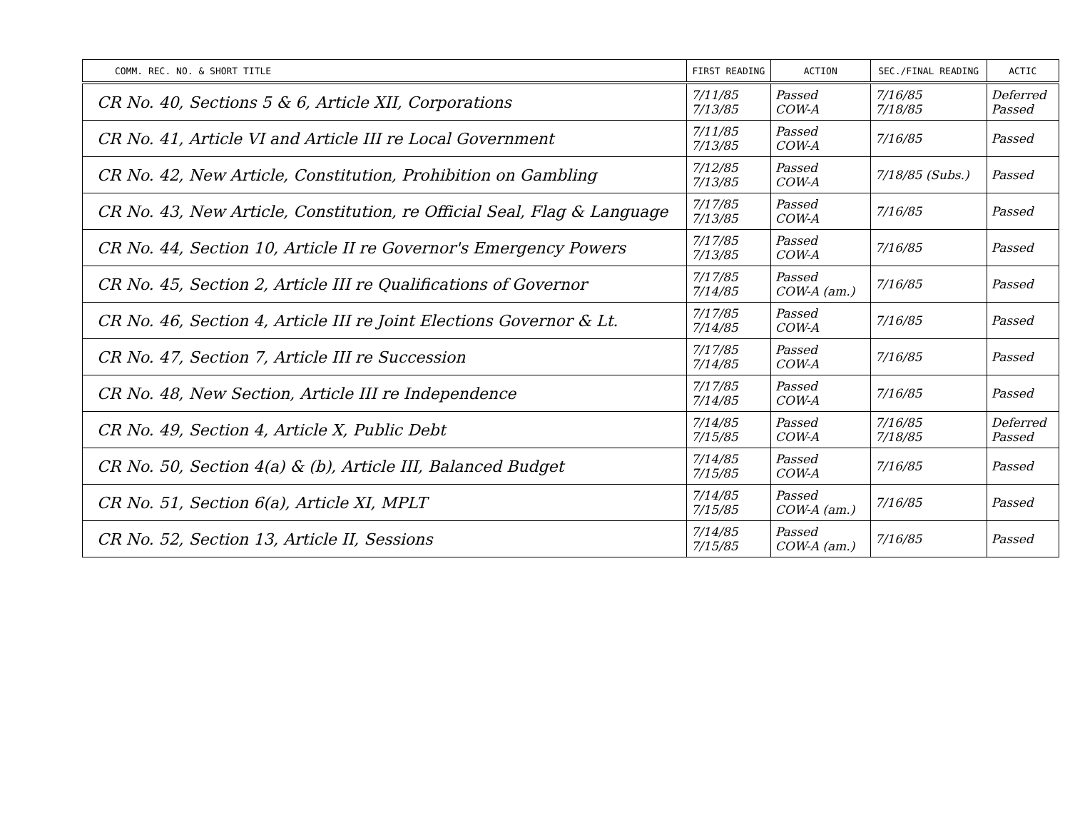| COMM. REC. NO. & SHORT TITLE | FIRST READING | ACTION | SEC./FINAL READING | ACTIC |
| --- | --- | --- | --- | --- |
| CR No. 40, Sections 5 & 6, Article XII, Corporations | 7/11/85 7/13/85 | Passed COW-A | 7/16/85 7/18/85 | Deferred Passed |
| CR No. 41, Article VI and Article III re Local Government | 7/11/85 7/13/85 | Passed COW-A | 7/16/85 | Passed |
| CR No. 42, New Article, Constitution, Prohibition on Gambling | 7/12/85 7/13/85 | Passed COW-A | 7/18/85 (Subs.) | Passed |
| CR No. 43, New Article, Constitution, re Official Seal, Flag & Language | 7/17/85 7/13/85 | Passed COW-A | 7/16/85 | Passed |
| CR No. 44, Section 10, Article II re Governor's Emergency Powers | 7/17/85 7/13/85 | Passed COW-A | 7/16/85 | Passed |
| CR No. 45, Section 2, Article III re Qualifications of Governor | 7/17/85 7/14/85 | Passed COW-A (am.) | 7/16/85 | Passed |
| CR No. 46, Section 4, Article III re Joint Elections Governor & Lt. | 7/17/85 7/14/85 | Passed COW-A | 7/16/85 | Passed |
| CR No. 47, Section 7, Article III re Succession | 7/17/85 7/14/85 | Passed COW-A | 7/16/85 | Passed |
| CR No. 48, New Section, Article III re Independence | 7/17/85 7/14/85 | Passed COW-A | 7/16/85 | Passed |
| CR No. 49, Section 4, Article X, Public Debt | 7/14/85 7/15/85 | Passed COW-A | 7/16/85 7/18/85 | Deferred Passed |
| CR No. 50, Section 4(a) & (b), Article III, Balanced Budget | 7/14/85 7/15/85 | Passed COW-A | 7/16/85 | Passed |
| CR No. 51, Section 6(a), Article XI, MPLT | 7/14/85 7/15/85 | Passed COW-A (am.) | 7/16/85 | Passed |
| CR No. 52, Section 13, Article II, Sessions | 7/14/85 7/15/85 | Passed COW-A (am.) | 7/16/85 | Passed |